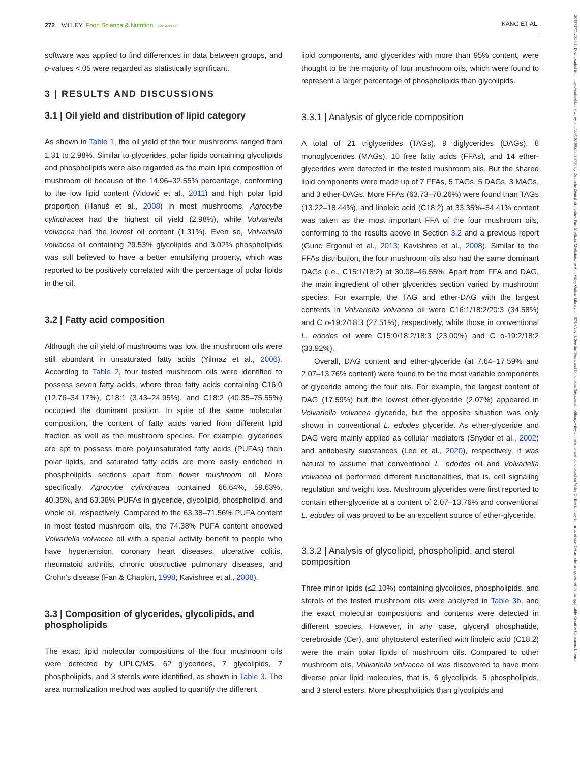272 WILEY Food Science & Nutrition Open Access KANG ET AL.
software was applied to find differences in data between groups, and p-values <.05 were regarded as statistically significant.
3 | RESULTS AND DISCUSSIONS
3.1 | Oil yield and distribution of lipid category
As shown in Table 1, the oil yield of the four mushrooms ranged from 1.31 to 2.98%. Similar to glycerides, polar lipids containing glycolipids and phospholipids were also regarded as the main lipid composition of mushroom oil because of the 14.96–32.55% percentage, conforming to the low lipid content (Vidović et al., 2011) and high polar lipid proportion (Hanuš et al., 2008) in most mushrooms. Agrocybe cylindracea had the highest oil yield (2.98%), while Volvariella volvacea had the lowest oil content (1.31%). Even so, Volvariella volvacea oil containing 29.53% glycolipids and 3.02% phospholipids was still believed to have a better emulsifying property, which was reported to be positively correlated with the percentage of polar lipids in the oil.
3.2 | Fatty acid composition
Although the oil yield of mushrooms was low, the mushroom oils were still abundant in unsaturated fatty acids (Yilmaz et al., 2006). According to Table 2, four tested mushroom oils were identified to possess seven fatty acids, where three fatty acids containing C16:0 (12.76–34.17%), C18:1 (3.43–24.95%), and C18:2 (40.35–75.55%) occupied the dominant position. In spite of the same molecular composition, the content of fatty acids varied from different lipid fraction as well as the mushroom species. For example, glycerides are apt to possess more polyunsaturated fatty acids (PUFAs) than polar lipids, and saturated fatty acids are more easily enriched in phospholipids sections apart from flower mushroom oil. More specifically, Agrocybe cylindracea contained 66.64%, 59.63%, 40.35%, and 63.38% PUFAs in glyceride, glycolipid, phospholipid, and whole oil, respectively. Compared to the 63.38–71.56% PUFA content in most tested mushroom oils, the 74.38% PUFA content endowed Volvariella volvacea oil with a special activity benefit to people who have hypertension, coronary heart diseases, ulcerative colitis, rheumatoid arthritis, chronic obstructive pulmonary diseases, and Crohn's disease (Fan & Chapkin, 1998; Kavishree et al., 2008).
3.3 | Composition of glycerides, glycolipids, and phospholipids
The exact lipid molecular compositions of the four mushroom oils were detected by UPLC/MS, 62 glycerides, 7 glycolipids, 7 phospholipids, and 3 sterols were identified, as shown in Table 3. The area normalization method was applied to quantify the different
lipid components, and glycerides with more than 95% content, were thought to be the majority of four mushroom oils, which were found to represent a larger percentage of phospholipids than glycolipids.
3.3.1 | Analysis of glyceride composition
A total of 21 triglycerides (TAGs), 9 diglycerides (DAGs), 8 monoglycerides (MAGs), 10 free fatty acids (FFAs), and 14 ether-glycerides were detected in the tested mushroom oils. But the shared lipid components were made up of 7 FFAs, 5 TAGs, 5 DAGs, 3 MAGs, and 3 ether-DAGs. More FFAs (63.73–70.26%) were found than TAGs (13.22–18.44%), and linoleic acid (C18:2) at 33.35%–54.41% content was taken as the most important FFA of the four mushroom oils, conforming to the results above in Section 3.2 and a previous report (Gunc Ergonul et al., 2013; Kavishree et al., 2008). Similar to the FFAs distribution, the four mushroom oils also had the same dominant DAGs (i.e., C15:1/18:2) at 30.08–46.55%. Apart from FFA and DAG, the main ingredient of other glycerides section varied by mushroom species. For example, the TAG and ether-DAG with the largest contents in Volvariella volvacea oil were C16:1/18:2/20:3 (34.58%) and C o-19:2/18:3 (27.51%), respectively, while those in conventional L. edodes oil were C15:0/18:2/18:3 (23.00%) and C o-19:2/18:2 (33.92%).
Overall, DAG content and ether-glyceride (at 7.64–17.59% and 2.07–13.76% content) were found to be the most variable components of glyceride among the four oils. For example, the largest content of DAG (17.59%) but the lowest ether-glyceride (2.07%) appeared in Volvariella volvacea glyceride, but the opposite situation was only shown in conventional L. edodes glyceride. As ether-glyceride and DAG were mainly applied as cellular mediators (Snyder et al., 2002) and antiobesity substances (Lee et al., 2020), respectively, it was natural to assume that conventional L. edodes oil and Volvariella volvacea oil performed different functionalities, that is, cell signaling regulation and weight loss. Mushroom glycerides were first reported to contain ether-glyceride at a content of 2.07–13.76% and conventional L. edodes oil was proved to be an excellent source of ether-glyceride.
3.3.2 | Analysis of glycolipid, phospholipid, and sterol composition
Three minor lipids (≤2.10%) containing glycolipids, phospholipids, and sterols of the tested mushroom oils were analyzed in Table 3b, and the exact molecular compositions and contents were detected in different species. However, in any case, glyceryl phosphatide, cerebroside (Cer), and phytosterol esterified with linoleic acid (C18:2) were the main polar lipids of mushroom oils. Compared to other mushroom oils, Volvariella volvacea oil was discovered to have more diverse polar lipid molecules, that is, 6 glycolipids, 5 phospholipids, and 3 sterol esters. More phospholipids than glycolipids and
20487177, 2024, 1, Downloaded from https://onlinelibrary.wiley.com/doi/10.1002/fsn3.3750 by Deutsche Zentral Bibliothek Fuer Medizin, Medizinische Abt, Wiley Online Library on [07/03/2024]. See the Terms and Conditions (https://onlinelibrary.wiley.com/terms-and-conditions) on Wiley Online Library for rules of use; OA articles are governed by the applicable Creative Commons License